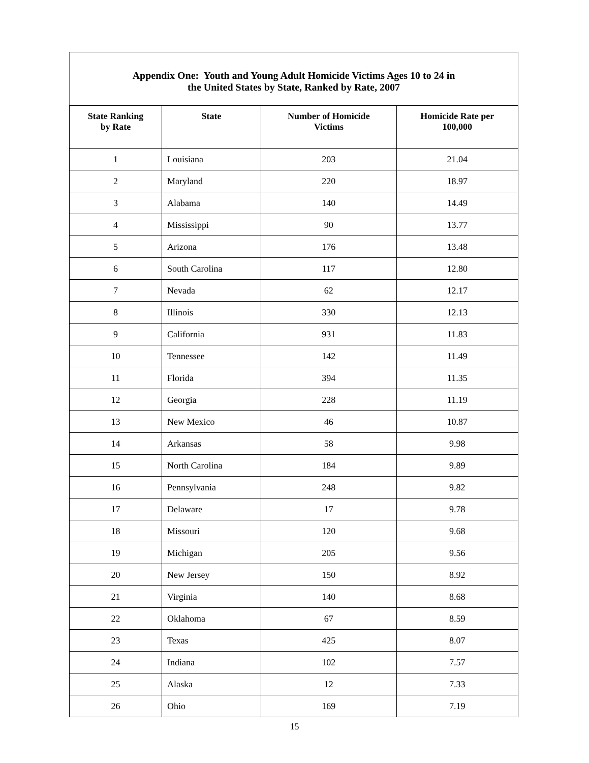Appendix One: Youth and Young Adult Homicide Victims Ages 10 to 24 in
the United States by State, Ranked by Rate, 2007
| State Ranking by Rate | State | Number of Homicide Victims | Homicide Rate per 100,000 |
| --- | --- | --- | --- |
| 1 | Louisiana | 203 | 21.04 |
| 2 | Maryland | 220 | 18.97 |
| 3 | Alabama | 140 | 14.49 |
| 4 | Mississippi | 90 | 13.77 |
| 5 | Arizona | 176 | 13.48 |
| 6 | South Carolina | 117 | 12.80 |
| 7 | Nevada | 62 | 12.17 |
| 8 | Illinois | 330 | 12.13 |
| 9 | California | 931 | 11.83 |
| 10 | Tennessee | 142 | 11.49 |
| 11 | Florida | 394 | 11.35 |
| 12 | Georgia | 228 | 11.19 |
| 13 | New Mexico | 46 | 10.87 |
| 14 | Arkansas | 58 | 9.98 |
| 15 | North Carolina | 184 | 9.89 |
| 16 | Pennsylvania | 248 | 9.82 |
| 17 | Delaware | 17 | 9.78 |
| 18 | Missouri | 120 | 9.68 |
| 19 | Michigan | 205 | 9.56 |
| 20 | New Jersey | 150 | 8.92 |
| 21 | Virginia | 140 | 8.68 |
| 22 | Oklahoma | 67 | 8.59 |
| 23 | Texas | 425 | 8.07 |
| 24 | Indiana | 102 | 7.57 |
| 25 | Alaska | 12 | 7.33 |
| 26 | Ohio | 169 | 7.19 |
15